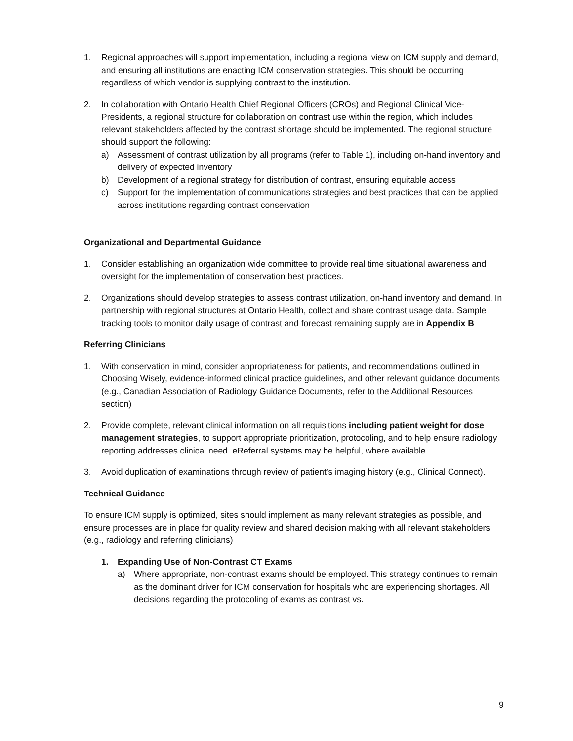1. Regional approaches will support implementation, including a regional view on ICM supply and demand, and ensuring all institutions are enacting ICM conservation strategies. This should be occurring regardless of which vendor is supplying contrast to the institution.
2. In collaboration with Ontario Health Chief Regional Officers (CROs) and Regional Clinical Vice-Presidents, a regional structure for collaboration on contrast use within the region, which includes relevant stakeholders affected by the contrast shortage should be implemented. The regional structure should support the following:
a) Assessment of contrast utilization by all programs (refer to Table 1), including on-hand inventory and delivery of expected inventory
b) Development of a regional strategy for distribution of contrast, ensuring equitable access
c) Support for the implementation of communications strategies and best practices that can be applied across institutions regarding contrast conservation
Organizational and Departmental Guidance
1. Consider establishing an organization wide committee to provide real time situational awareness and oversight for the implementation of conservation best practices.
2. Organizations should develop strategies to assess contrast utilization, on-hand inventory and demand. In partnership with regional structures at Ontario Health, collect and share contrast usage data. Sample tracking tools to monitor daily usage of contrast and forecast remaining supply are in Appendix B
Referring Clinicians
1. With conservation in mind, consider appropriateness for patients, and recommendations outlined in Choosing Wisely, evidence-informed clinical practice guidelines, and other relevant guidance documents (e.g., Canadian Association of Radiology Guidance Documents, refer to the Additional Resources section)
2. Provide complete, relevant clinical information on all requisitions including patient weight for dose management strategies, to support appropriate prioritization, protocoling, and to help ensure radiology reporting addresses clinical need. eReferral systems may be helpful, where available.
3. Avoid duplication of examinations through review of patient’s imaging history (e.g., Clinical Connect).
Technical Guidance
To ensure ICM supply is optimized, sites should implement as many relevant strategies as possible, and ensure processes are in place for quality review and shared decision making with all relevant stakeholders (e.g., radiology and referring clinicians)
1. Expanding Use of Non-Contrast CT Exams
a) Where appropriate, non-contrast exams should be employed. This strategy continues to remain as the dominant driver for ICM conservation for hospitals who are experiencing shortages. All decisions regarding the protocoling of exams as contrast vs.
9